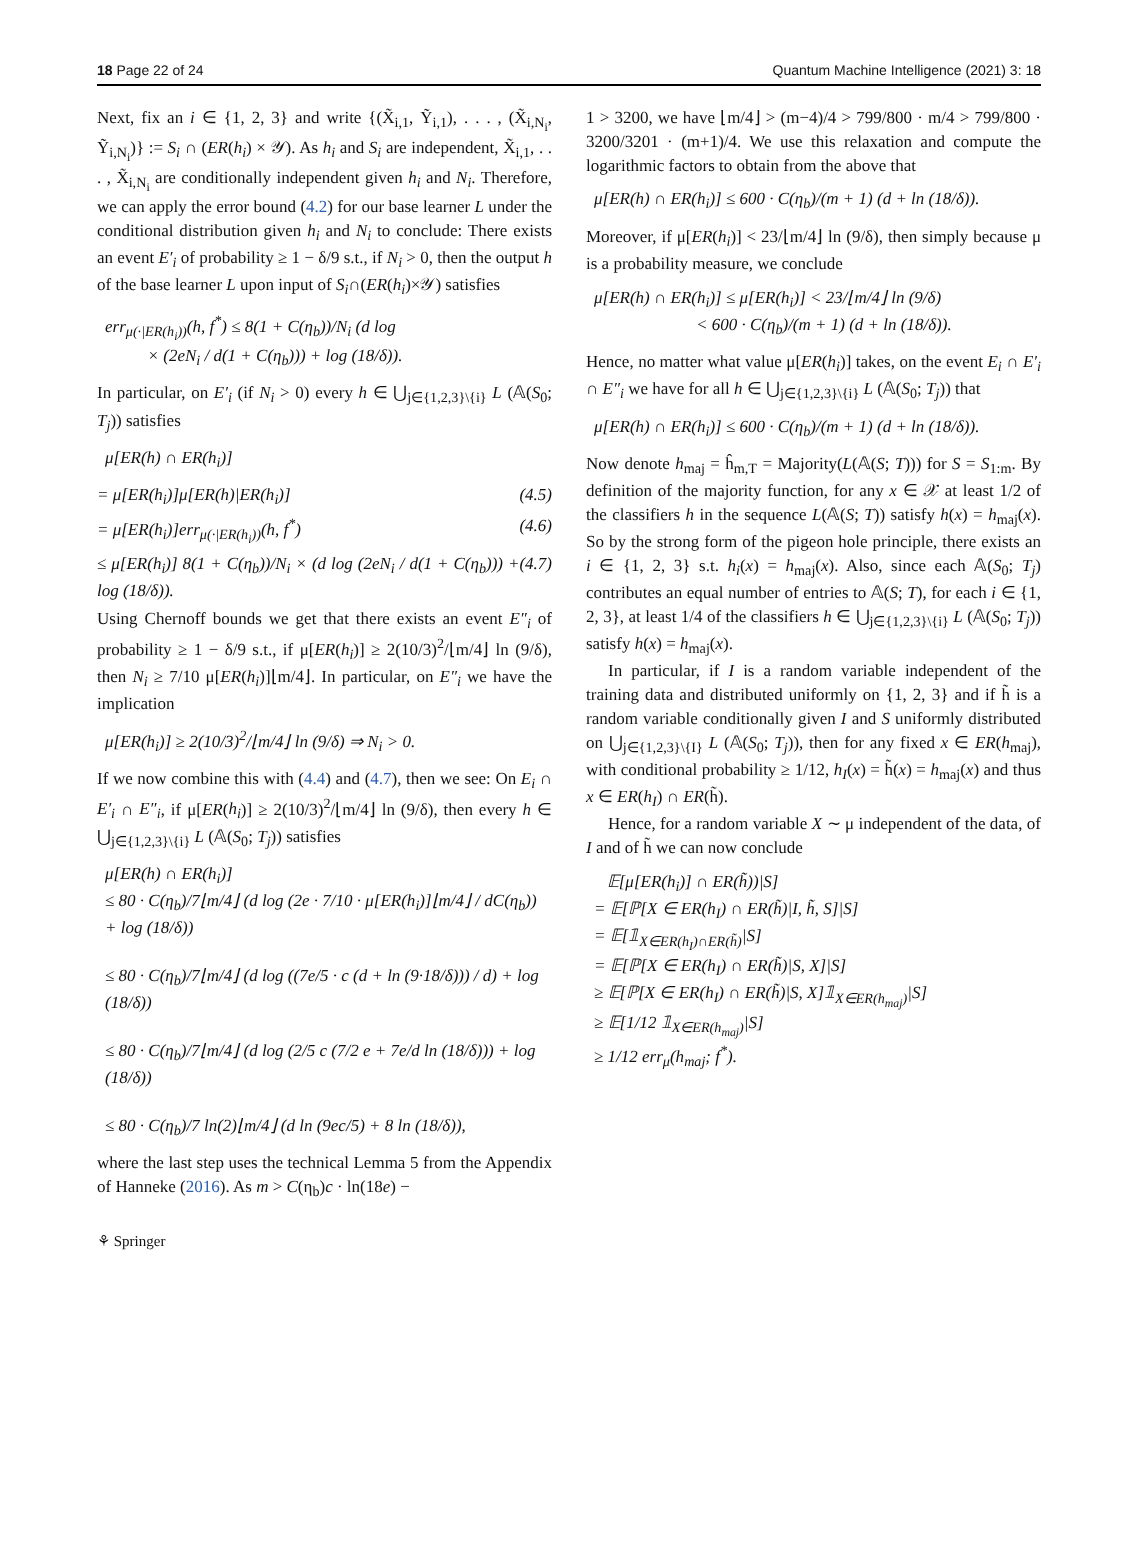18 Page 22 of 24 Quantum Machine Intelligence (2021) 3: 18
Next, fix an i ∈ {1, 2, 3} and write {(X̃<sub>i,1</sub>, Ỹ<sub>i,1</sub>), . . . , (X̃<sub>i,N<sub>i</sub></sub>, Ỹ<sub>i,N<sub>i</sub></sub>)} := S<sub>i</sub> ∩ (ER(h<sub>i</sub>) × 𝒴). As h<sub>i</sub> and S<sub>i</sub> are independent, X̃<sub>i,1</sub>, . . . , X̃<sub>i,N<sub>i</sub></sub> are conditionally independent given h<sub>i</sub> and N<sub>i</sub>. Therefore, we can apply the error bound (4.2) for our base learner L under the conditional distribution given h<sub>i</sub> and N<sub>i</sub> to conclude: There exists an event E′<sub>i</sub> of probability ≥ 1 − δ/9 s.t., if N<sub>i</sub> > 0, then the output h of the base learner L upon input of S<sub>i</sub>∩(ER(h<sub>i</sub>)×𝒴) satisfies
err<sub>μ(·|ER(h<sub>i</sub>))</sub>(h, f<sup>*</sup>) ≤ 8(1 + C(η<sub>b</sub>))/N<sub>i</sub> (d log
× (2eN<sub>i</sub> / d(1 + C(η<sub>b</sub>))) + log (18/δ)).
In particular, on E′<sub>i</sub> (if N<sub>i</sub> > 0) every h ∈ ⋃<sub>j∈{1,2,3}\{i}</sub> L (𝔸(S<sub>0</sub>; T<sub>j</sub>)) satisfies
μ[ER(h) ∩ ER(h<sub>i</sub>)]
= μ[ER(h<sub>i</sub>)]μ[ER(h)|ER(h<sub>i</sub>)] (4.5)
= μ[ER(h<sub>i</sub>)]err<sub>μ(·|ER(h<sub>i</sub>))</sub>(h, f<sup>*</sup>) (4.6)
≤ μ[ER(h<sub>i</sub>)] 8(1 + C(η<sub>b</sub>))/N<sub>i</sub> × (d log (2eN<sub>i</sub> / d(1 + C(η<sub>b</sub>))) + log (18/δ)). (4.7)
Using Chernoff bounds we get that there exists an event E″<sub>i</sub> of probability ≥ 1 − δ/9 s.t., if μ[ER(h<sub>i</sub>)] ≥ 2(10/3)<sup>2</sup>/⌊m/4⌋ ln (9/δ), then N<sub>i</sub> ≥ 7/10 μ[ER(h<sub>i</sub>)]⌊m/4⌋. In particular, on E″<sub>i</sub> we have the implication
μ[ER(h<sub>i</sub>)] ≥ 2(10/3)<sup>2</sup>/⌊m/4⌋ ln (9/δ) ⇒ N<sub>i</sub> > 0.
If we now combine this with (4.4) and (4.7), then we see: On E<sub>i</sub> ∩ E′<sub>i</sub> ∩ E″<sub>i</sub>, if μ[ER(h<sub>i</sub>)] ≥ 2(10/3)<sup>2</sup>/⌊m/4⌋ ln (9/δ), then every h ∈ ⋃<sub>j∈{1,2,3}\{i}</sub> L (𝔸(S<sub>0</sub>; T<sub>j</sub>)) satisfies
μ[ER(h) ∩ ER(h<sub>i</sub>)]
≤ 80 · C(η<sub>b</sub>)/7⌊m/4⌋ (d log (2e · 7/10 · μ[ER(h<sub>i</sub>)]⌊m/4⌋ / dC(η<sub>b</sub>)) + log (18/δ))
≤ 80 · C(η<sub>b</sub>)/7⌊m/4⌋ (d log ((7e/5 · c (d + ln (9·18/δ))) / d) + log (18/δ))
≤ 80 · C(η<sub>b</sub>)/7⌊m/4⌋ (d log (2/5 c (7/2 e + 7e/d ln (18/δ))) + log (18/δ))
≤ 80 · C(η<sub>b</sub>)/7 ln(2)⌊m/4⌋ (d ln (9ec/5) + 8 ln (18/δ)),
where the last step uses the technical Lemma 5 from the Appendix of Hanneke (2016). As m > C(η<sub>b</sub>)c · ln(18e) −
1 > 3200, we have ⌊m/4⌋ > (m−4)/4 > 799/800 · m/4 > 799/800 · 3200/3201 · (m+1)/4. We use this relaxation and compute the logarithmic factors to obtain from the above that
μ[ER(h) ∩ ER(h<sub>i</sub>)] ≤ 600 · C(η<sub>b</sub>)/(m + 1) (d + ln (18/δ)).
Moreover, if μ[ER(h<sub>i</sub>)] < 23/⌊m/4⌋ ln (9/δ), then simply because μ is a probability measure, we conclude
μ[ER(h) ∩ ER(h<sub>i</sub>)] ≤ μ[ER(h<sub>i</sub>)] < 23/⌊m/4⌋ ln (9/δ)
< 600 · C(η<sub>b</sub>)/(m + 1) (d + ln (18/δ)).
Hence, no matter what value μ[ER(h<sub>i</sub>)] takes, on the event E<sub>i</sub> ∩ E′<sub>i</sub> ∩ E″<sub>i</sub> we have for all h ∈ ⋃<sub>j∈{1,2,3}\{i}</sub> L (𝔸(S<sub>0</sub>; T<sub>j</sub>)) that
μ[ER(h) ∩ ER(h<sub>i</sub>)] ≤ 600 · C(η<sub>b</sub>)/(m + 1) (d + ln (18/δ)).
Now denote h<sub>maj</sub> = ĥ<sub>m,T</sub> = Majority(L(𝔸(S; T))) for S = S<sub>1:m</sub>. By definition of the majority function, for any x ∈ 𝒳 at least 1/2 of the classifiers h in the sequence L(𝔸(S; T)) satisfy h(x) = h<sub>maj</sub>(x). So by the strong form of the pigeon hole principle, there exists an i ∈ {1, 2, 3} s.t. h<sub>i</sub>(x) = h<sub>maj</sub>(x). Also, since each 𝔸(S<sub>0</sub>; T<sub>j</sub>) contributes an equal number of entries to 𝔸(S; T), for each i ∈ {1, 2, 3}, at least 1/4 of the classifiers h ∈ ⋃<sub>j∈{1,2,3}\{i}</sub> L (𝔸(S<sub>0</sub>; T<sub>j</sub>)) satisfy h(x) = h<sub>maj</sub>(x).
In particular, if I is a random variable independent of the training data and distributed uniformly on {1, 2, 3} and if h̃ is a random variable conditionally given I and S uniformly distributed on ⋃<sub>j∈{1,2,3}\{I}</sub> L (𝔸(S<sub>0</sub>; T<sub>j</sub>)), then for any fixed x ∈ ER(h<sub>maj</sub>), with conditional probability ≥ 1/12, h<sub>I</sub>(x) = h̃(x) = h<sub>maj</sub>(x) and thus x ∈ ER(h<sub>I</sub>) ∩ ER(h̃).
Hence, for a random variable X ∼ μ independent of the data, of I and of h̃ we can now conclude
𝔼[μ[ER(h<sub>i</sub>)] ∩ ER(h̃))|S]
= 𝔼[ℙ[X ∈ ER(h<sub>I</sub>) ∩ ER(h̃)|I, h̃, S]|S]
= 𝔼[𝟙<sub>X∈ER(h<sub>I</sub>)∩ER(h̃)</sub>|S]
= 𝔼[ℙ[X ∈ ER(h<sub>I</sub>) ∩ ER(h̃)|S, X]|S]
≥ 𝔼[ℙ[X ∈ ER(h<sub>I</sub>) ∩ ER(h̃)|S, X]𝟙<sub>X∈ER(h<sub>maj</sub>)</sub>|S]
≥ 𝔼[1/12 𝟙<sub>X∈ER(h<sub>maj</sub>)</sub>|S]
≥ 1/12 err<sub>μ</sub>(h<sub>maj</sub>; f<sup>*</sup>).
⚘ Springer